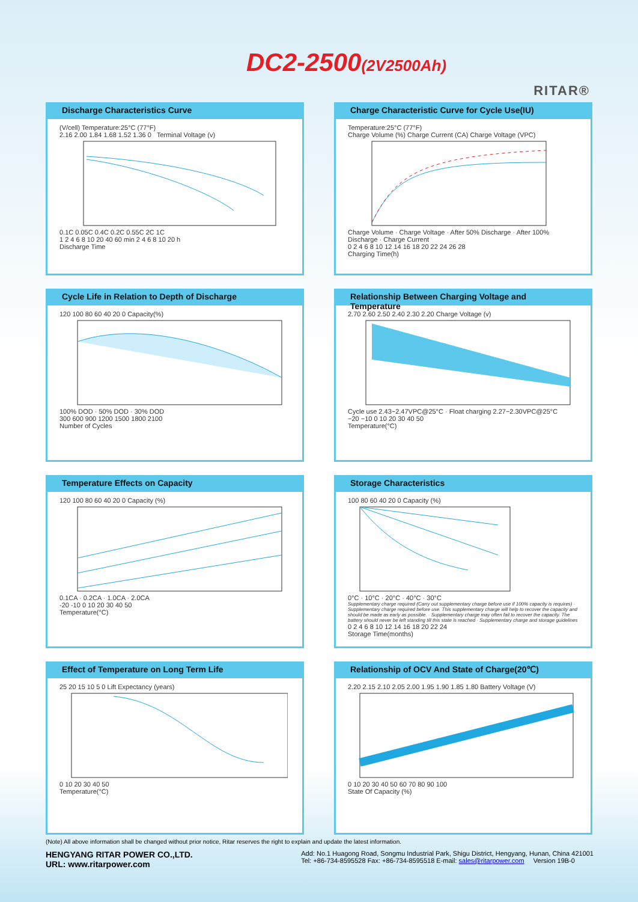DC2-2500(2V2500Ah)
RITAR®
Discharge Characteristics Curve
(V/cell) Temperature:25°C (77°F)
2.16 2.00 1.84 1.68 1.52 1.36 0 Terminal Voltage (v)
0.1C 0.05C 0.4C 0.2C 0.55C 2C 1C
1 2 4 6 8 10 20 40 60 min 2 4 6 8 10 20 h
Discharge Time
Charge Characteristic Curve for Cycle Use(IU)
Temperature:25°C (77°F)
Charge Volume (%) Charge Current (CA) Charge Voltage (VPC)
Charge Volume · Charge Voltage · After 50% Discharge · After 100% Discharge · Charge Current
0 2 4 6 8 10 12 14 16 18 20 22 24 26 28
Charging Time(h)
Cycle Life in Relation to Depth of Discharge
120 100 80 60 40 20 0 Capacity(%)
100% DOD · 50% DOD · 30% DOD
300 600 900 1200 1500 1800 2100
Number of Cycles
Relationship Between Charging Voltage and Temperature
2.70 2.60 2.50 2.40 2.30 2.20 Charge Voltage (v)
Cycle use 2.43~2.47VPC@25°C · Float charging 2.27~2.30VPC@25°C
−20 −10 0 10 20 30 40 50
Temperature(°C)
Temperature Effects on Capacity
120 100 80 60 40 20 0 Capacity (%)
0.1CA · 0.2CA · 1.0CA · 2.0CA
-20 -10 0 10 20 30 40 50
Temperature(°C)
Storage Characteristics
100 80 60 40 20 0 Capacity (%)
0°C · 10°C · 20°C · 40°C · 30°C
Supplementary charge required (Carry out supplementary charge before use if 100% capacity is requires) · Supplementary charge required before use. This supplementary charge will help to recover the capacity and should be made as early as possible. · Supplementary charge may often fail to recover the capacity. The battery should never be left standing till this state is reached · Supplementary charge and storage guidelines
0 2 4 6 8 10 12 14 16 18 20 22 24
Storage Time(months)
Effect of Temperature on Long Term Life
25 20 15 10 5 0 Lift Expectancy (years)
0 10 20 30 40 50
Temperature(°C)
Relationship of OCV And State of Charge(20℃)
2.20 2.15 2.10 2.05 2.00 1.95 1.90 1.85 1.80 Battery Voltage (V)
0 10 20 30 40 50 60 70 80 90 100
State Of Capacity (%)
(Note) All above information shall be changed without prior notice, Ritar reserves the right to explain and update the latest information.
HENGYANG RITAR POWER CO.,LTD.
URL: www.ritarpower.com
Add: No.1 Huagong Road, Songmu Industrial Park, Shigu District, Hengyang, Hunan, China 421001
Tel: +86-734-8595528 Fax: +86-734-8595518 E-mail: sales@ritarpower.com Version 19B-0